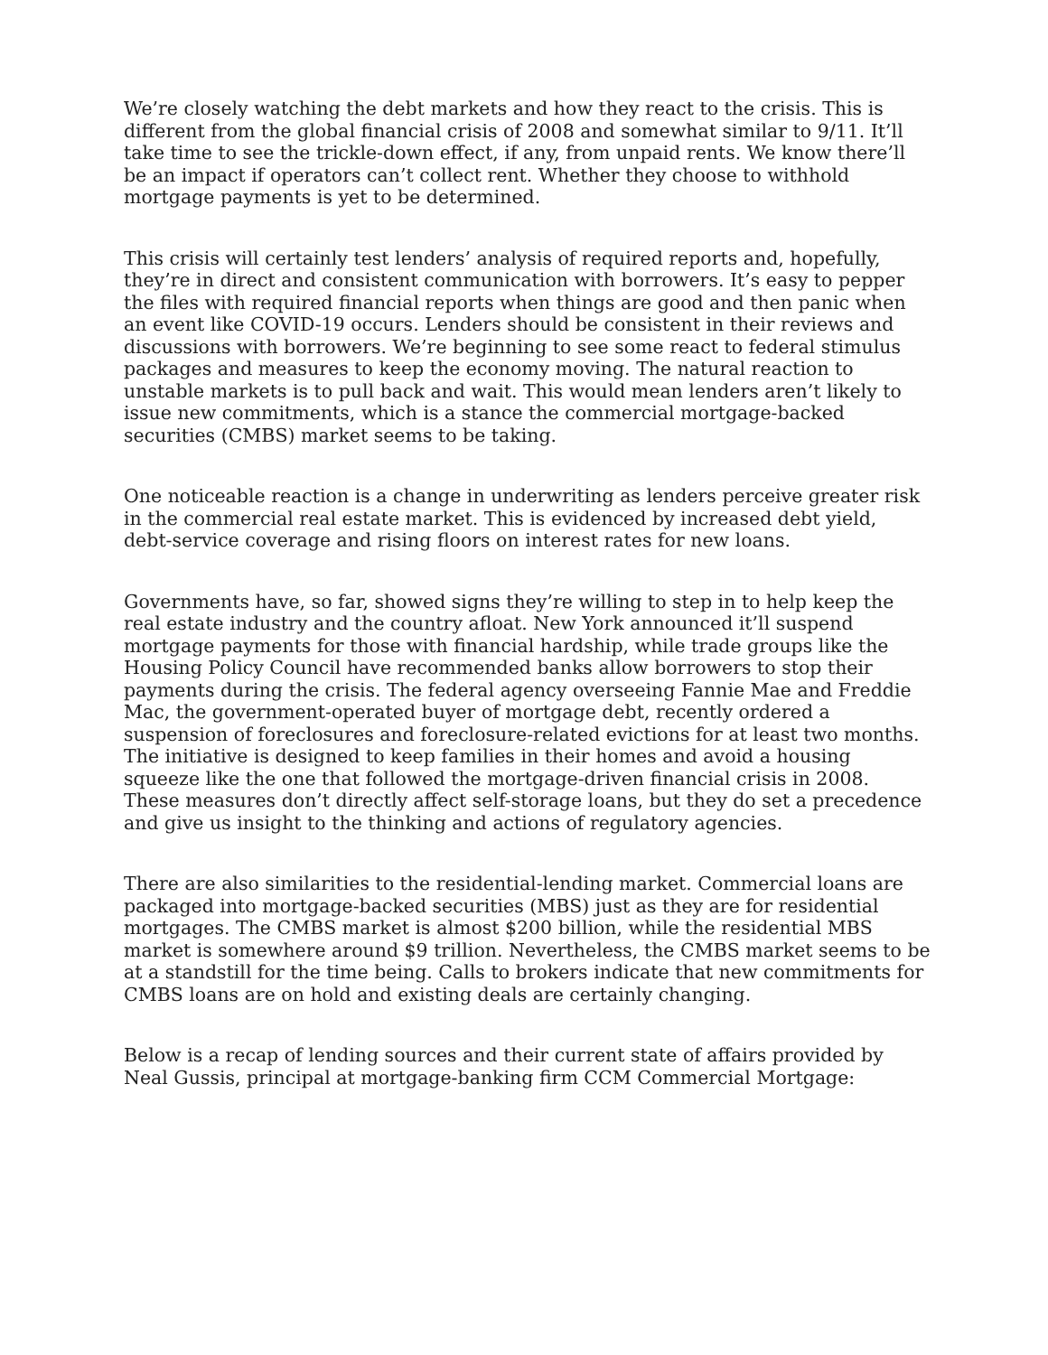We’re closely watching the debt markets and how they react to the crisis. This is different from the global financial crisis of 2008 and somewhat similar to 9/11. It’ll take time to see the trickle-down effect, if any, from unpaid rents. We know there’ll be an impact if operators can’t collect rent. Whether they choose to withhold mortgage payments is yet to be determined.
This crisis will certainly test lenders’ analysis of required reports and, hopefully, they’re in direct and consistent communication with borrowers. It’s easy to pepper the files with required financial reports when things are good and then panic when an event like COVID-19 occurs. Lenders should be consistent in their reviews and discussions with borrowers. We’re beginning to see some react to federal stimulus packages and measures to keep the economy moving. The natural reaction to unstable markets is to pull back and wait. This would mean lenders aren’t likely to issue new commitments, which is a stance the commercial mortgage-backed securities (CMBS) market seems to be taking.
One noticeable reaction is a change in underwriting as lenders perceive greater risk in the commercial real estate market. This is evidenced by increased debt yield, debt-service coverage and rising floors on interest rates for new loans.
Governments have, so far, showed signs they’re willing to step in to help keep the real estate industry and the country afloat. New York announced it’ll suspend mortgage payments for those with financial hardship, while trade groups like the Housing Policy Council have recommended banks allow borrowers to stop their payments during the crisis. The federal agency overseeing Fannie Mae and Freddie Mac, the government-operated buyer of mortgage debt, recently ordered a suspension of foreclosures and foreclosure-related evictions for at least two months. The initiative is designed to keep families in their homes and avoid a housing squeeze like the one that followed the mortgage-driven financial crisis in 2008. These measures don’t directly affect self-storage loans, but they do set a precedence and give us insight to the thinking and actions of regulatory agencies.
There are also similarities to the residential-lending market. Commercial loans are packaged into mortgage-backed securities (MBS) just as they are for residential mortgages. The CMBS market is almost $200 billion, while the residential MBS market is somewhere around $9 trillion. Nevertheless, the CMBS market seems to be at a standstill for the time being. Calls to brokers indicate that new commitments for CMBS loans are on hold and existing deals are certainly changing.
Below is a recap of lending sources and their current state of affairs provided by Neal Gussis, principal at mortgage-banking firm CCM Commercial Mortgage: